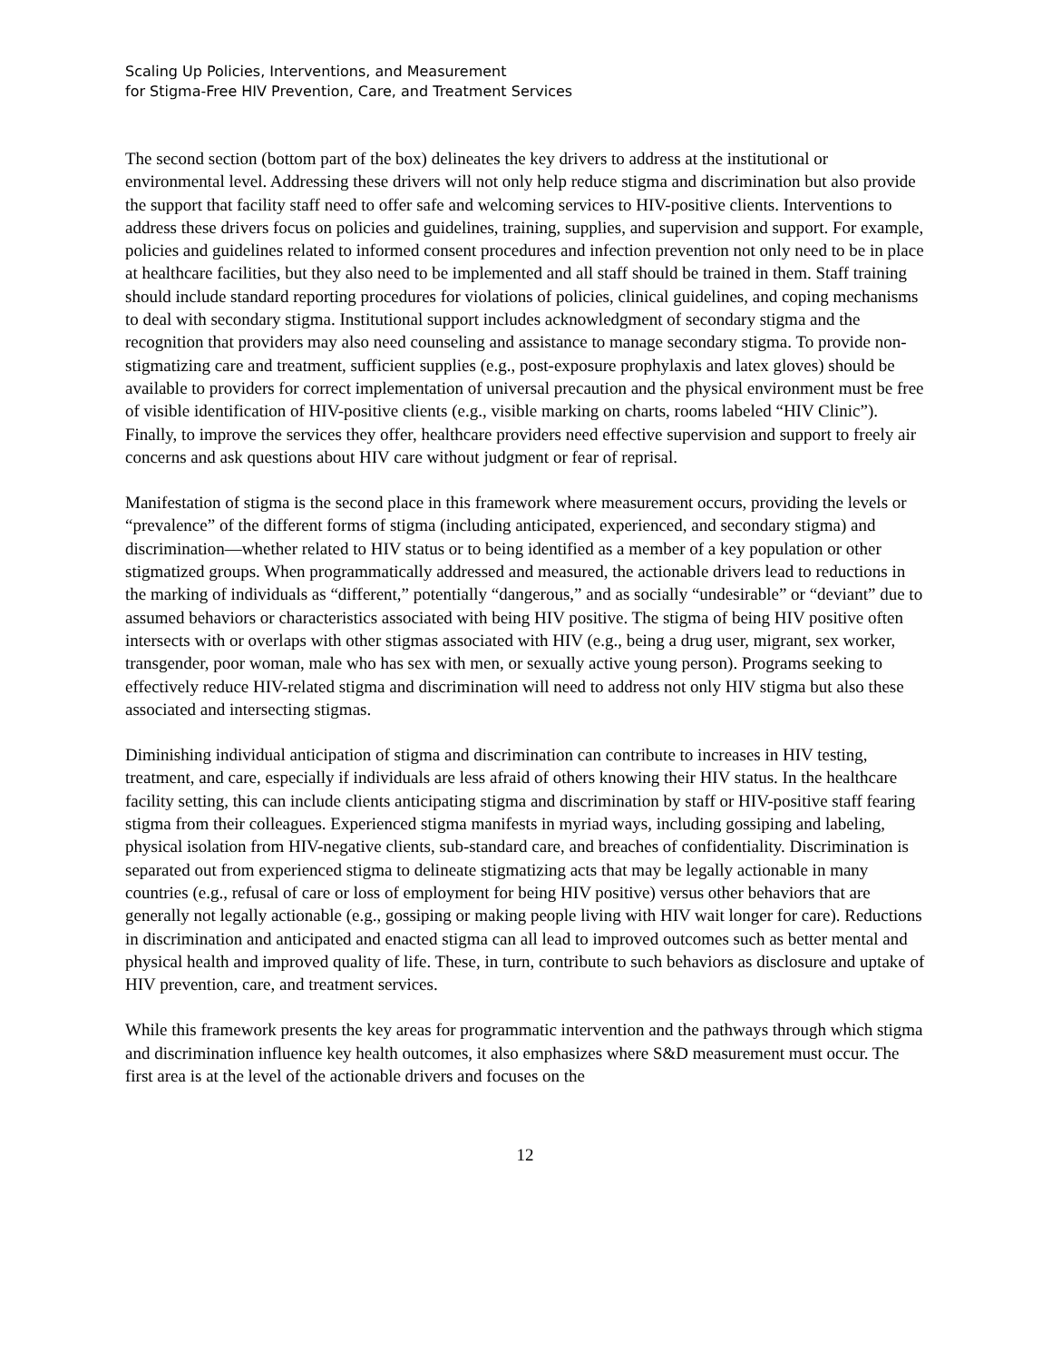Scaling Up Policies, Interventions, and Measurement
for Stigma-Free HIV Prevention, Care, and Treatment Services
The second section (bottom part of the box) delineates the key drivers to address at the institutional or environmental level. Addressing these drivers will not only help reduce stigma and discrimination but also provide the support that facility staff need to offer safe and welcoming services to HIV-positive clients. Interventions to address these drivers focus on policies and guidelines, training, supplies, and supervision and support. For example, policies and guidelines related to informed consent procedures and infection prevention not only need to be in place at healthcare facilities, but they also need to be implemented and all staff should be trained in them. Staff training should include standard reporting procedures for violations of policies, clinical guidelines, and coping mechanisms to deal with secondary stigma. Institutional support includes acknowledgment of secondary stigma and the recognition that providers may also need counseling and assistance to manage secondary stigma. To provide non-stigmatizing care and treatment, sufficient supplies (e.g., post-exposure prophylaxis and latex gloves) should be available to providers for correct implementation of universal precaution and the physical environment must be free of visible identification of HIV-positive clients (e.g., visible marking on charts, rooms labeled “HIV Clinic”). Finally, to improve the services they offer, healthcare providers need effective supervision and support to freely air concerns and ask questions about HIV care without judgment or fear of reprisal.
Manifestation of stigma is the second place in this framework where measurement occurs, providing the levels or “prevalence” of the different forms of stigma (including anticipated, experienced, and secondary stigma) and discrimination—whether related to HIV status or to being identified as a member of a key population or other stigmatized groups. When programmatically addressed and measured, the actionable drivers lead to reductions in the marking of individuals as “different,” potentially “dangerous,” and as socially “undesirable” or “deviant” due to assumed behaviors or characteristics associated with being HIV positive. The stigma of being HIV positive often intersects with or overlaps with other stigmas associated with HIV (e.g., being a drug user, migrant, sex worker, transgender, poor woman, male who has sex with men, or sexually active young person). Programs seeking to effectively reduce HIV-related stigma and discrimination will need to address not only HIV stigma but also these associated and intersecting stigmas.
Diminishing individual anticipation of stigma and discrimination can contribute to increases in HIV testing, treatment, and care, especially if individuals are less afraid of others knowing their HIV status. In the healthcare facility setting, this can include clients anticipating stigma and discrimination by staff or HIV-positive staff fearing stigma from their colleagues. Experienced stigma manifests in myriad ways, including gossiping and labeling, physical isolation from HIV-negative clients, sub-standard care, and breaches of confidentiality. Discrimination is separated out from experienced stigma to delineate stigmatizing acts that may be legally actionable in many countries (e.g., refusal of care or loss of employment for being HIV positive) versus other behaviors that are generally not legally actionable (e.g., gossiping or making people living with HIV wait longer for care). Reductions in discrimination and anticipated and enacted stigma can all lead to improved outcomes such as better mental and physical health and improved quality of life. These, in turn, contribute to such behaviors as disclosure and uptake of HIV prevention, care, and treatment services.
While this framework presents the key areas for programmatic intervention and the pathways through which stigma and discrimination influence key health outcomes, it also emphasizes where S&D measurement must occur. The first area is at the level of the actionable drivers and focuses on the
12